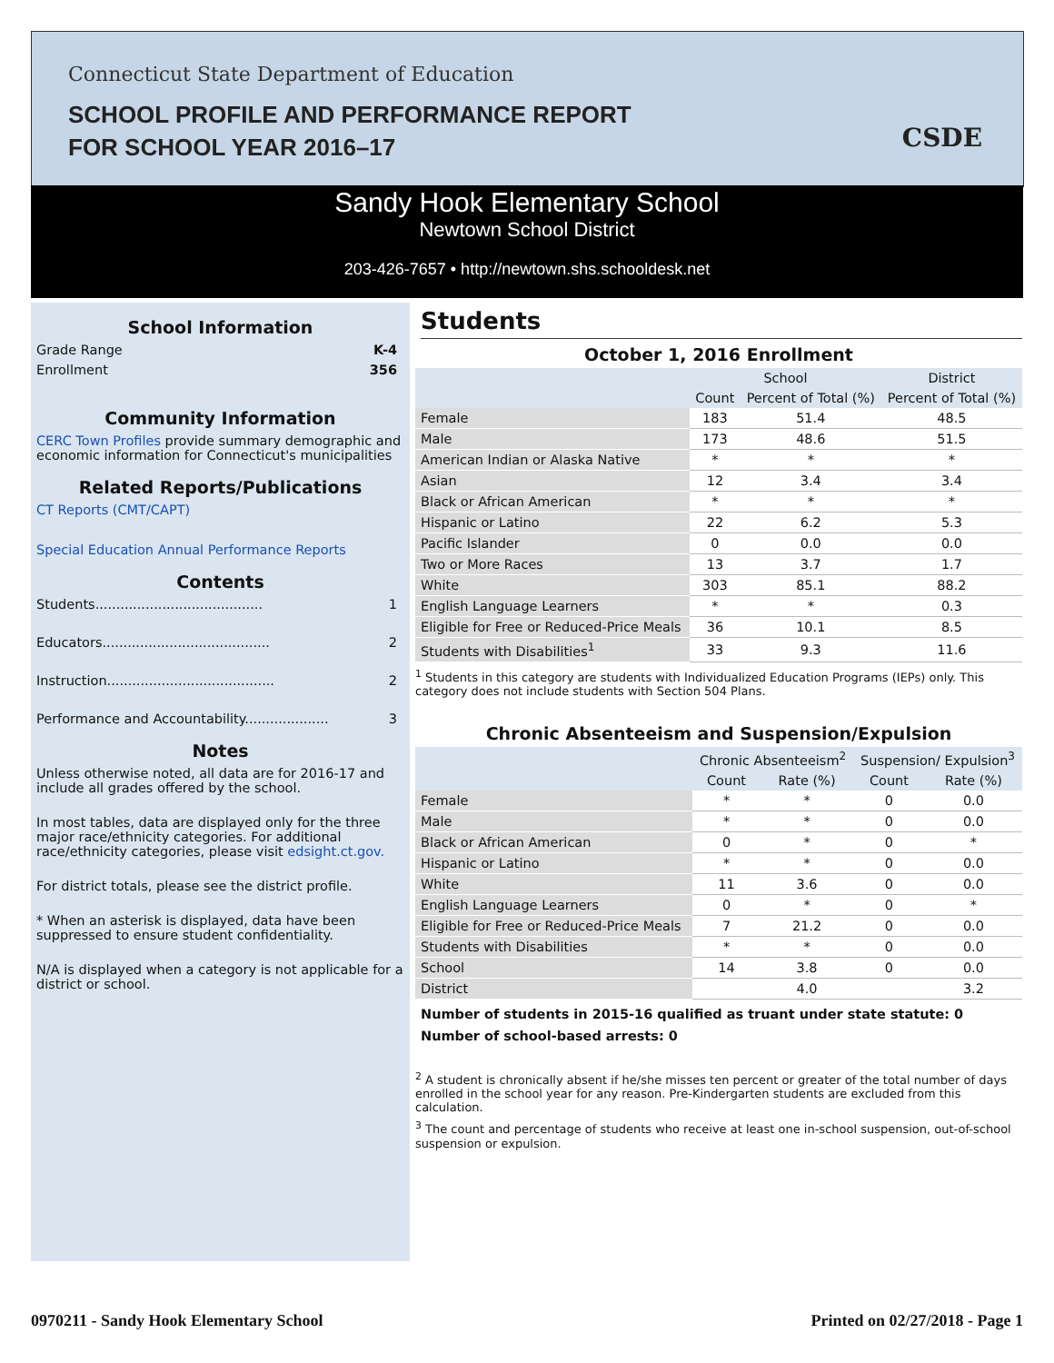Connecticut State Department of Education
SCHOOL PROFILE AND PERFORMANCE REPORT
FOR SCHOOL YEAR 2016–17
CSDE
Sandy Hook Elementary School
Newtown School District
203-426-7657 • http://newtown.shs.schooldesk.net
School Information
Grade Range K-4
Enrollment 356
Community Information
CERC Town Profiles provide summary demographic and economic information for Connecticut's municipalities
Related Reports/Publications
CT Reports (CMT/CAPT)
Special Education Annual Performance Reports
Contents
Students........................................ 1
Educators........................................ 2
Instruction........................................ 2
Performance and Accountability.................... 3
Notes
Unless otherwise noted, all data are for 2016-17 and include all grades offered by the school.
In most tables, data are displayed only for the three major race/ethnicity categories. For additional race/ethnicity categories, please visit edsight.ct.gov.
For district totals, please see the district profile.
* When an asterisk is displayed, data have been suppressed to ensure student confidentiality.
N/A is displayed when a category is not applicable for a district or school.
Students
October 1, 2016 Enrollment
| | School | | District |
| --- | --- | --- | --- |
| | Count | Percent of Total (%) | Percent of Total (%) |
| Female | 183 | 51.4 | 48.5 |
| Male | 173 | 48.6 | 51.5 |
| American Indian or Alaska Native | * | * | * |
| Asian | 12 | 3.4 | 3.4 |
| Black or African American | * | * | * |
| Hispanic or Latino | 22 | 6.2 | 5.3 |
| Pacific Islander | 0 | 0.0 | 0.0 |
| Two or More Races | 13 | 3.7 | 1.7 |
| White | 303 | 85.1 | 88.2 |
| English Language Learners | * | * | 0.3 |
| Eligible for Free or Reduced-Price Meals | 36 | 10.1 | 8.5 |
| Students with Disabilities<sup>1</sup> | 33 | 9.3 | 11.6 |
<sup>1</sup> Students in this category are students with Individualized Education Programs (IEPs) only. This category does not include students with Section 504 Plans.
Chronic Absenteeism and Suspension/Expulsion
| | Chronic Absenteeism<sup>2</sup> | | Suspension/ Expulsion<sup>3</sup> | |
| --- | --- | --- | --- | --- |
| | Count | Rate (%) | Count | Rate (%) |
| Female | * | * | 0 | 0.0 |
| Male | * | * | 0 | 0.0 |
| Black or African American | 0 | * | 0 | * |
| Hispanic or Latino | * | * | 0 | 0.0 |
| White | 11 | 3.6 | 0 | 0.0 |
| English Language Learners | 0 | * | 0 | * |
| Eligible for Free or Reduced-Price Meals | 7 | 21.2 | 0 | 0.0 |
| Students with Disabilities | * | * | 0 | 0.0 |
| School | 14 | 3.8 | 0 | 0.0 |
| District | | 4.0 | | 3.2 |
Number of students in 2015-16 qualified as truant under state statute: 0
Number of school-based arrests: 0
<sup>2</sup> A student is chronically absent if he/she misses ten percent or greater of the total number of days enrolled in the school year for any reason. Pre-Kindergarten students are excluded from this calculation.
<sup>3</sup> The count and percentage of students who receive at least one in-school suspension, out-of-school suspension or expulsion.
0970211 - Sandy Hook Elementary School Printed on 02/27/2018 - Page 1